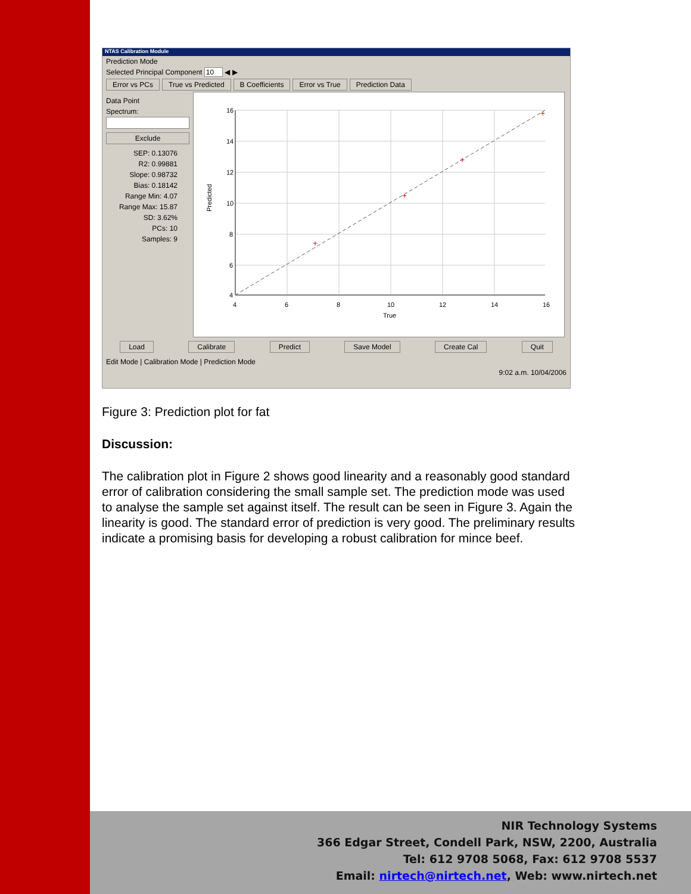NTAS Calibration Module
Prediction Mode
Selected Principal Component 10 ◀ ▶
Error vs PCs True vs Predicted B Coefficients Error vs True Prediction Data
Data Point
Spectrum:
Exclude
SEP: 0.13076
R2: 0.99881
Slope: 0.98732
Bias: 0.18142
Range Min: 4.07
Range Max: 15.87
SD: 3.62%
PCs: 10
Samples: 9
Predicted
+
+
+
+
16
14
12
10
8
6
4
4
6
8
10
12
14
16
True
Load Calibrate Predict Save Model Create Cal Quit
Edit Mode | Calibration Mode | Prediction Mode
9:02 a.m. 10/04/2006
Figure 3: Prediction plot for fat
Discussion:
The calibration plot in Figure 2 shows good linearity and a reasonably good standard error of calibration considering the small sample set. The prediction mode was used to analyse the sample set against itself. The result can be seen in Figure 3. Again the linearity is good. The standard error of prediction is very good. The preliminary results indicate a promising basis for developing a robust calibration for mince beef.
NIR Technology Systems
366 Edgar Street, Condell Park, NSW, 2200, Australia
Tel: 612 9708 5068, Fax: 612 9708 5537
Email: nirtech@nirtech.net, Web: www.nirtech.net